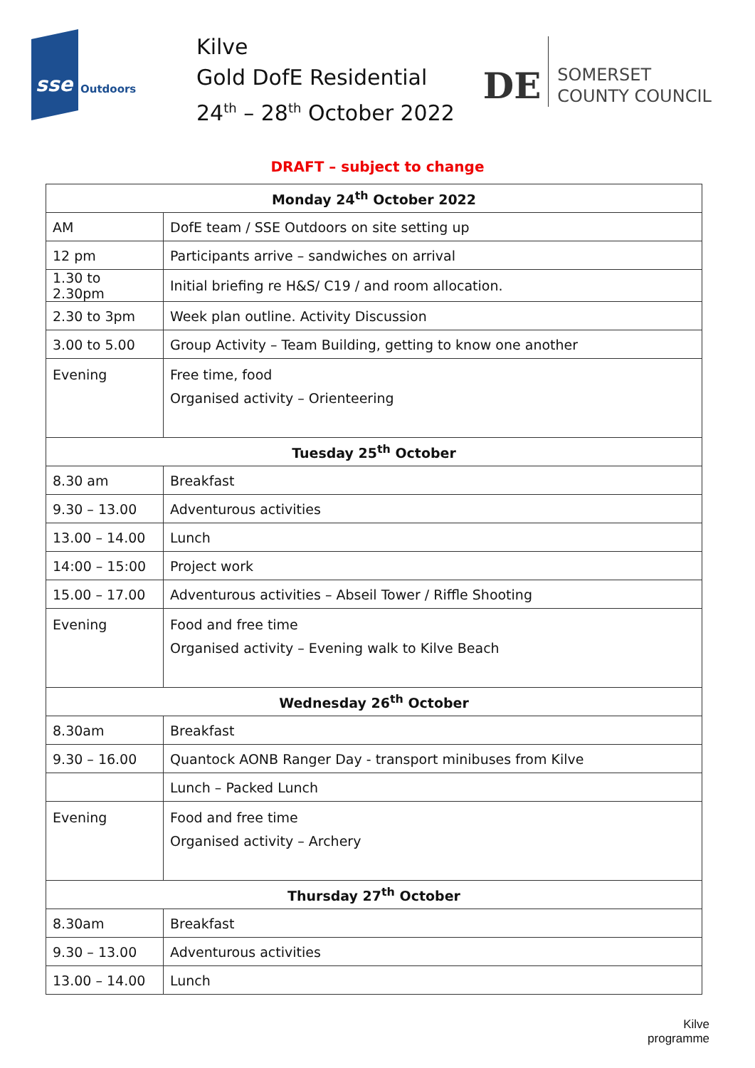sse Outdoors
Kilve
Gold DofE Residential
24<sup>th</sup> – 28<sup>th</sup> October 2022
DE
SOMERSET
COUNTY COUNCIL
DRAFT – subject to change
| Monday 24<sup>th</sup> October 2022 | |
| --- | --- |
| AM | DofE team / SSE Outdoors on site setting up |
| 12 pm | Participants arrive – sandwiches on arrival |
| 1.30 to 2.30pm | Initial briefing re H&S/ C19 / and room allocation. |
| 2.30 to 3pm | Week plan outline. Activity Discussion |
| 3.00 to 5.00 | Group Activity – Team Building, getting to know one another |
| Evening | Free time, food Organised activity – Orienteering |
| Tuesday 25<sup>th</sup> October | |
| 8.30 am | Breakfast |
| 9.30 – 13.00 | Adventurous activities |
| 13.00 – 14.00 | Lunch |
| 14:00 – 15:00 | Project work |
| 15.00 – 17.00 | Adventurous activities – Abseil Tower / Riffle Shooting |
| Evening | Food and free time Organised activity – Evening walk to Kilve Beach |
| Wednesday 26<sup>th</sup> October | |
| 8.30am | Breakfast |
| 9.30 – 16.00 | Quantock AONB Ranger Day - transport minibuses from Kilve |
| | Lunch – Packed Lunch |
| Evening | Food and free time Organised activity – Archery |
| Thursday 27<sup>th</sup> October | |
| 8.30am | Breakfast |
| 9.30 – 13.00 | Adventurous activities |
| 13.00 – 14.00 | Lunch |
Kilve
programme